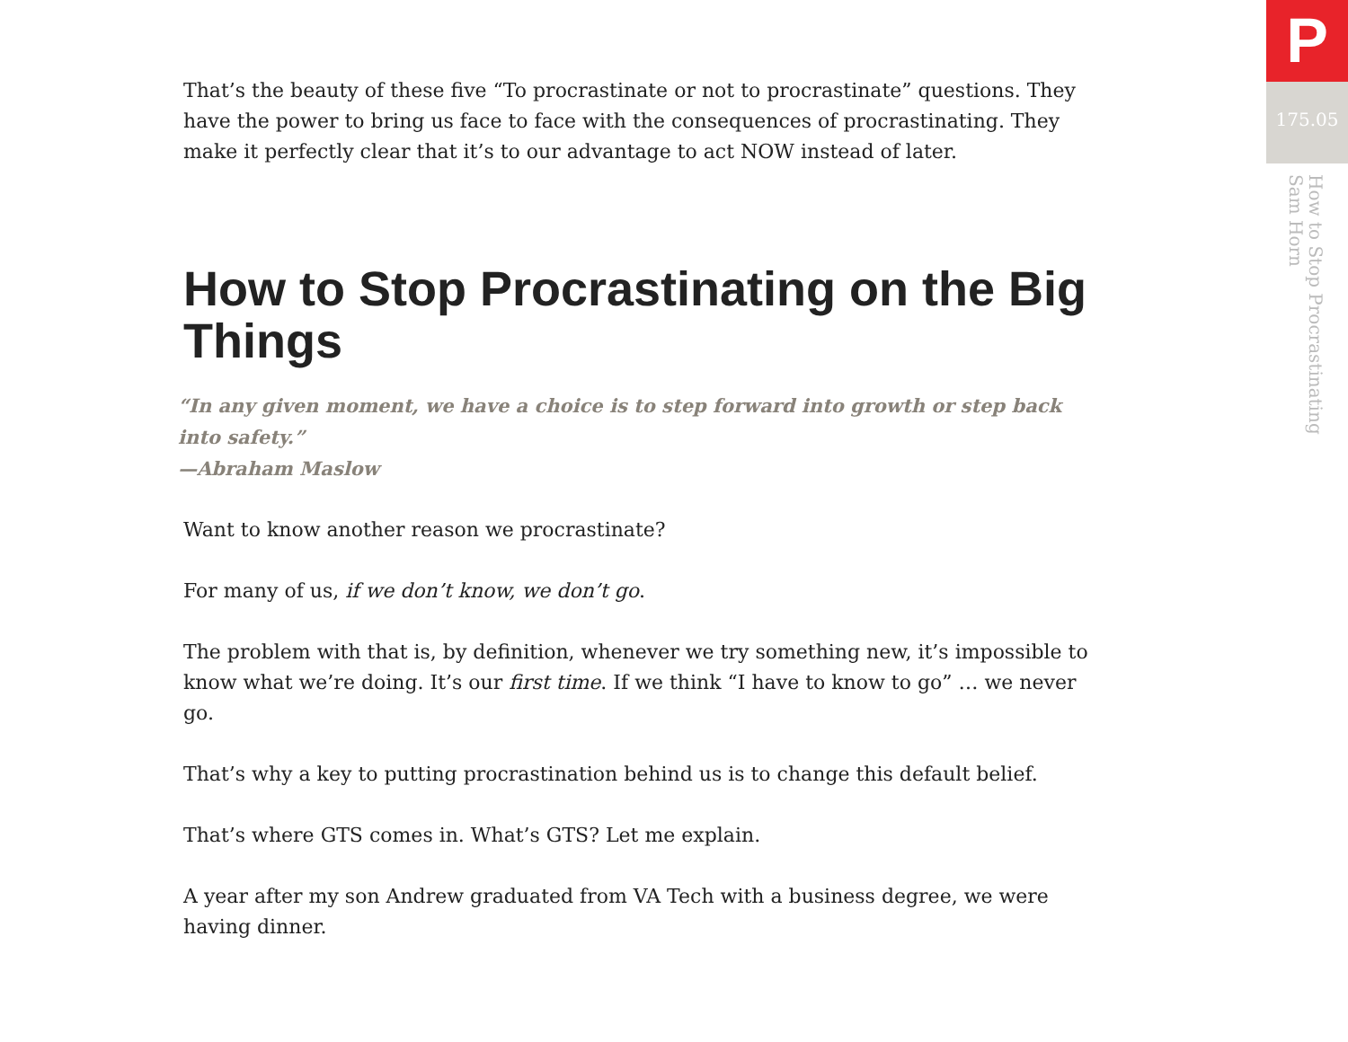That’s the beauty of these five “To procrastinate or not to procrastinate” questions. They have the power to bring us face to face with the consequences of procrastinating. They make it perfectly clear that it’s to our advantage to act NOW instead of later.
How to Stop Procrastinating on the Big Things
“In any given moment, we have a choice is to step forward into growth or step back into safety.”
—Abraham Maslow
Want to know another reason we procrastinate?
For many of us, if we don’t know, we don’t go.
The problem with that is, by definition, whenever we try something new, it’s impossible to know what we’re doing. It’s our first time. If we think “I have to know to go” … we never go.
That’s why a key to putting procrastination behind us is to change this default belief.
That’s where GTS comes in. What’s GTS? Let me explain.
A year after my son Andrew graduated from VA Tech with a business degree, we were
having dinner.
P
175.05
How to Stop Procrastinating
Sam Horn